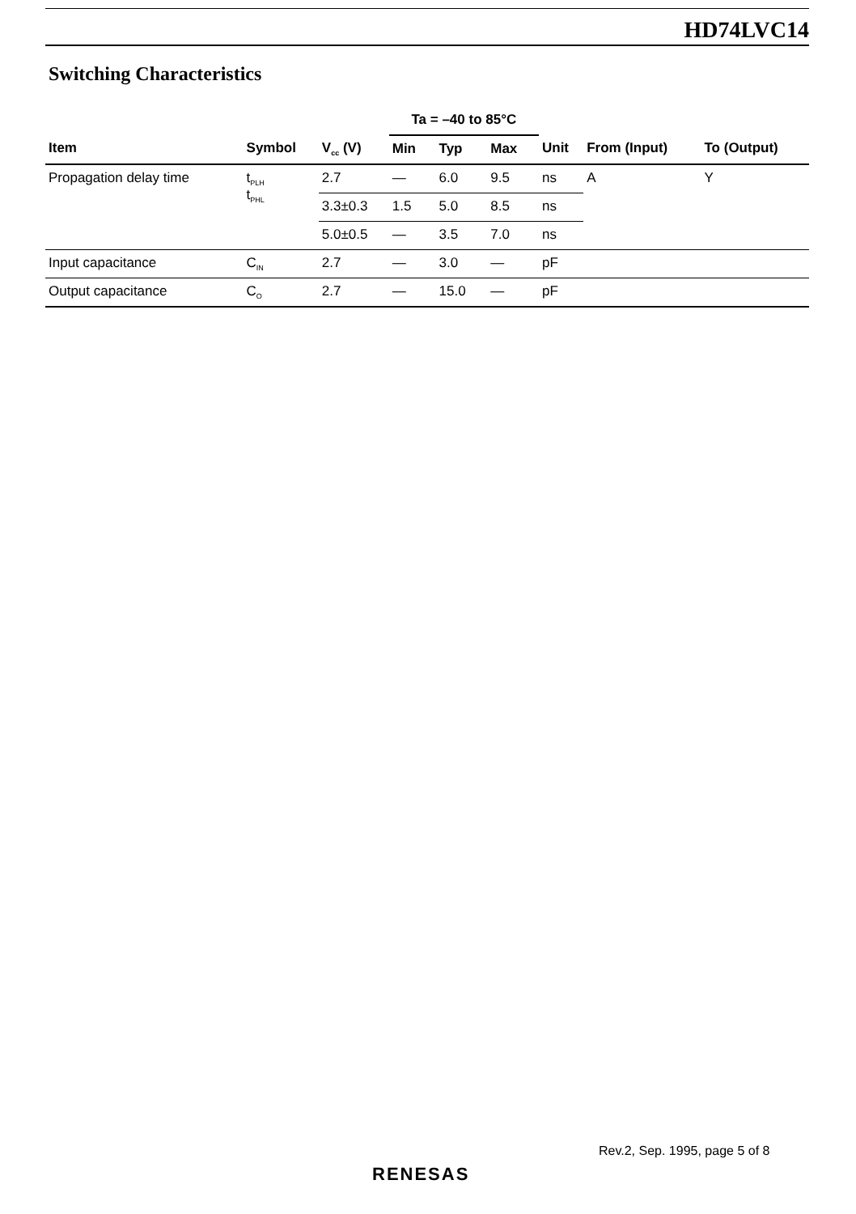HD74LVC14
Switching Characteristics
| | | | Ta = –40 to 85°C | | | | | |
| --- | --- | --- | --- | --- | --- | --- | --- | --- |
| Item | Symbol | V<sub>cc</sub> (V) | Min | Typ | Max | Unit | From (Input) | To (Output) |
| Propagation delay time | t<sub>PLH</sub> t<sub>PHL</sub> | 2.7 | — | 6.0 | 9.5 | ns | A | Y |
| | | 3.3±0.3 | 1.5 | 5.0 | 8.5 | ns | | |
| | | 5.0±0.5 | — | 3.5 | 7.0 | ns | | |
| Input capacitance | C<sub>IN</sub> | 2.7 | — | 3.0 | — | pF | | |
| Output capacitance | C<sub>O</sub> | 2.7 | — | 15.0 | — | pF | | |
Rev.2, Sep. 1995, page 5 of 8
RENESAS